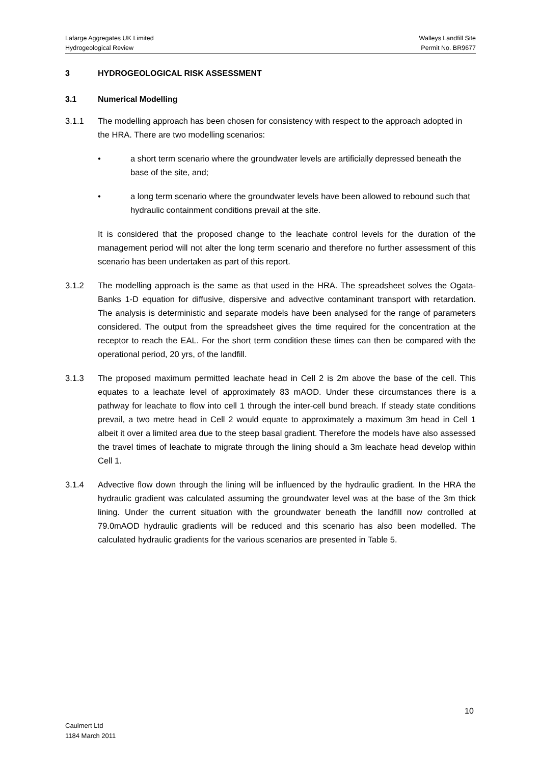Lafarge Aggregates UK Limited Walleys Landfill Site
Hydrogeological Review Permit No. BR9677
3 HYDROGEOLOGICAL RISK ASSESSMENT
3.1 Numerical Modelling
3.1.1 The modelling approach has been chosen for consistency with respect to the approach adopted in the HRA. There are two modelling scenarios:
• a short term scenario where the groundwater levels are artificially depressed beneath the base of the site, and;
• a long term scenario where the groundwater levels have been allowed to rebound such that hydraulic containment conditions prevail at the site.
It is considered that the proposed change to the leachate control levels for the duration of the management period will not alter the long term scenario and therefore no further assessment of this scenario has been undertaken as part of this report.
3.1.2 The modelling approach is the same as that used in the HRA. The spreadsheet solves the Ogata-Banks 1-D equation for diffusive, dispersive and advective contaminant transport with retardation. The analysis is deterministic and separate models have been analysed for the range of parameters considered. The output from the spreadsheet gives the time required for the concentration at the receptor to reach the EAL. For the short term condition these times can then be compared with the operational period, 20 yrs, of the landfill.
3.1.3 The proposed maximum permitted leachate head in Cell 2 is 2m above the base of the cell. This equates to a leachate level of approximately 83 mAOD. Under these circumstances there is a pathway for leachate to flow into cell 1 through the inter-cell bund breach. If steady state conditions prevail, a two metre head in Cell 2 would equate to approximately a maximum 3m head in Cell 1 albeit it over a limited area due to the steep basal gradient. Therefore the models have also assessed the travel times of leachate to migrate through the lining should a 3m leachate head develop within Cell 1.
3.1.4 Advective flow down through the lining will be influenced by the hydraulic gradient. In the HRA the hydraulic gradient was calculated assuming the groundwater level was at the base of the 3m thick lining. Under the current situation with the groundwater beneath the landfill now controlled at 79.0mAOD hydraulic gradients will be reduced and this scenario has also been modelled. The calculated hydraulic gradients for the various scenarios are presented in Table 5.
10
Caulmert Ltd
1184 March 2011